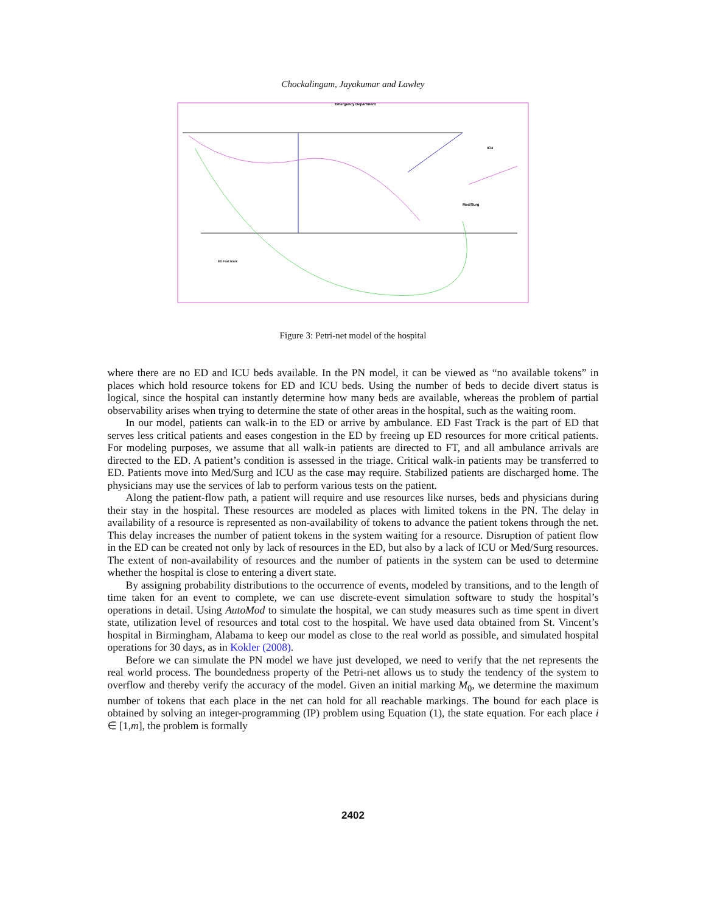Chockalingam, Jayakumar and Lawley
Emergency Department
ICU
Med/Surg
ED Fast track
Figure 3: Petri-net model of the hospital
where there are no ED and ICU beds available. In the PN model, it can be viewed as “no available tokens” in places which hold resource tokens for ED and ICU beds. Using the number of beds to decide divert status is logical, since the hospital can instantly determine how many beds are available, whereas the problem of partial observability arises when trying to determine the state of other areas in the hospital, such as the waiting room.
In our model, patients can walk-in to the ED or arrive by ambulance. ED Fast Track is the part of ED that serves less critical patients and eases congestion in the ED by freeing up ED resources for more critical patients. For modeling purposes, we assume that all walk-in patients are directed to FT, and all ambulance arrivals are directed to the ED. A patient’s condition is assessed in the triage. Critical walk-in patients may be transferred to ED. Patients move into Med/Surg and ICU as the case may require. Stabilized patients are discharged home. The physicians may use the services of lab to perform various tests on the patient.
Along the patient-flow path, a patient will require and use resources like nurses, beds and physicians during their stay in the hospital. These resources are modeled as places with limited tokens in the PN. The delay in availability of a resource is represented as non-availability of tokens to advance the patient tokens through the net. This delay increases the number of patient tokens in the system waiting for a resource. Disruption of patient flow in the ED can be created not only by lack of resources in the ED, but also by a lack of ICU or Med/Surg resources. The extent of non-availability of resources and the number of patients in the system can be used to determine whether the hospital is close to entering a divert state.
By assigning probability distributions to the occurrence of events, modeled by transitions, and to the length of time taken for an event to complete, we can use discrete-event simulation software to study the hospital’s operations in detail. Using AutoMod to simulate the hospital, we can study measures such as time spent in divert state, utilization level of resources and total cost to the hospital. We have used data obtained from St. Vincent’s hospital in Birmingham, Alabama to keep our model as close to the real world as possible, and simulated hospital operations for 30 days, as in Kokler (2008).
Before we can simulate the PN model we have just developed, we need to verify that the net represents the real world process. The boundedness property of the Petri-net allows us to study the tendency of the system to overflow and thereby verify the accuracy of the model. Given an initial marking M<sub>0</sub>, we determine the maximum number of tokens that each place in the net can hold for all reachable markings. The bound for each place is obtained by solving an integer-programming (IP) problem using Equation (1), the state equation. For each place i ∈ [1,m], the problem is formally
2402